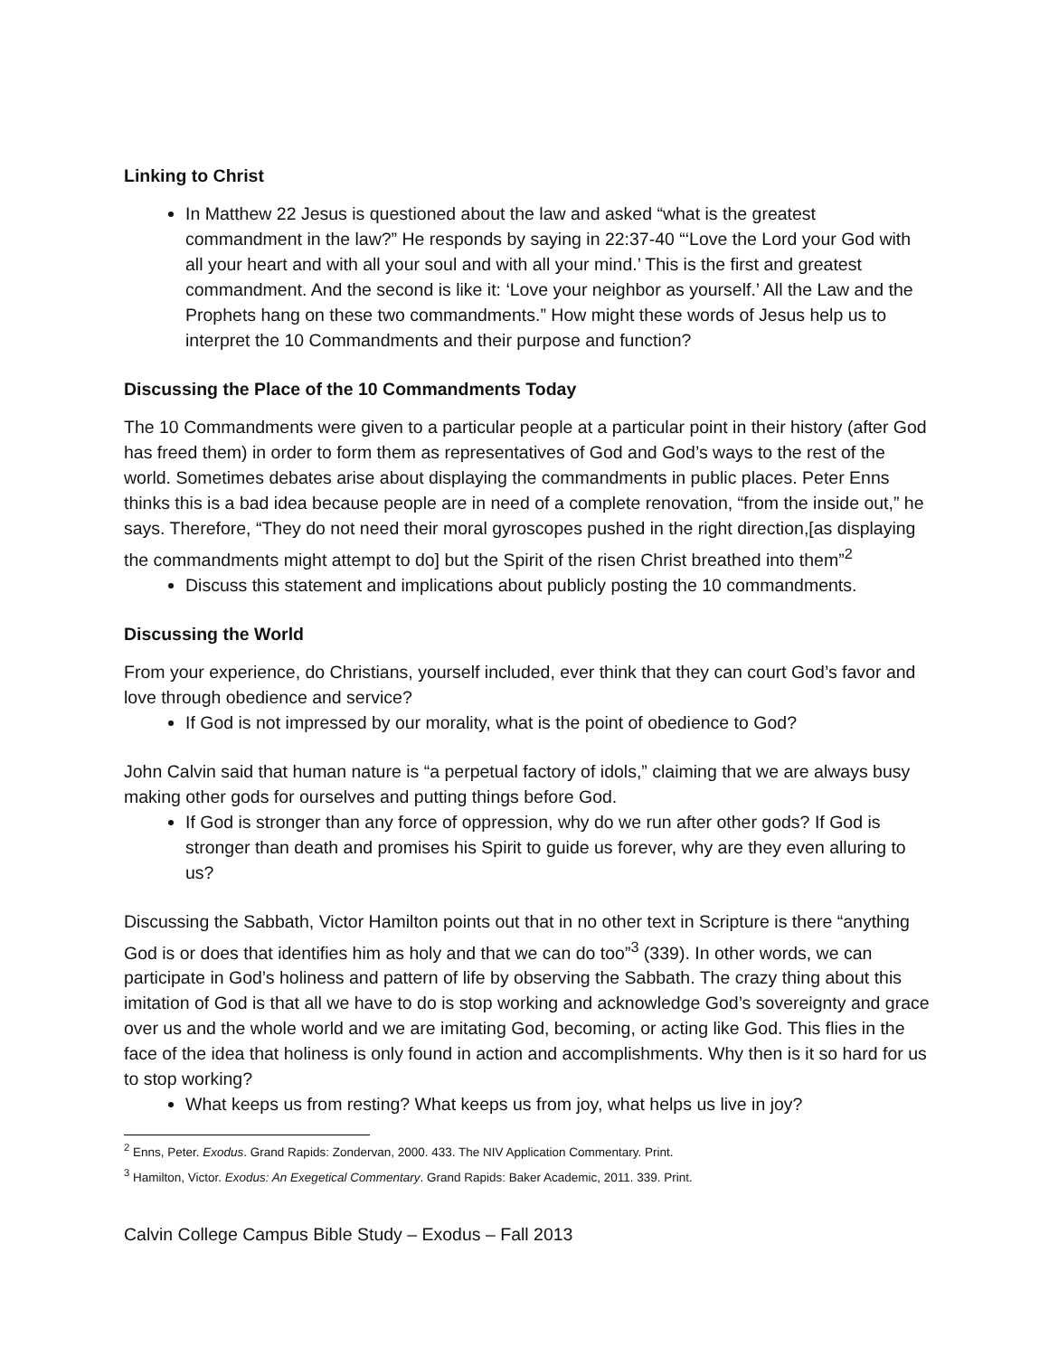Linking to Christ
In Matthew 22 Jesus is questioned about the law and asked “what is the greatest commandment in the law?” He responds by saying in 22:37-40 “‘Love the Lord your God with all your heart and with all your soul and with all your mind.’ This is the first and greatest commandment. And the second is like it: ‘Love your neighbor as yourself.’ All the Law and the Prophets hang on these two commandments.” How might these words of Jesus help us to interpret the 10 Commandments and their purpose and function?
Discussing the Place of the 10 Commandments Today
The 10 Commandments were given to a particular people at a particular point in their history (after God has freed them) in order to form them as representatives of God and God’s ways to the rest of the world. Sometimes debates arise about displaying the commandments in public places. Peter Enns thinks this is a bad idea because people are in need of a complete renovation, “from the inside out,” he says. Therefore, “They do not need their moral gyroscopes pushed in the right direction,[as displaying the commandments might attempt to do] but the Spirit of the risen Christ breathed into them”<sup>2</sup>
Discuss this statement and implications about publicly posting the 10 commandments.
Discussing the World
From your experience, do Christians, yourself included, ever think that they can court God’s favor and love through obedience and service?
If God is not impressed by our morality, what is the point of obedience to God?
John Calvin said that human nature is “a perpetual factory of idols,” claiming that we are always busy making other gods for ourselves and putting things before God.
If God is stronger than any force of oppression, why do we run after other gods? If God is stronger than death and promises his Spirit to guide us forever, why are they even alluring to us?
Discussing the Sabbath, Victor Hamilton points out that in no other text in Scripture is there “anything God is or does that identifies him as holy and that we can do too”<sup>3</sup> (339). In other words, we can participate in God’s holiness and pattern of life by observing the Sabbath. The crazy thing about this imitation of God is that all we have to do is stop working and acknowledge God’s sovereignty and grace over us and the whole world and we are imitating God, becoming, or acting like God. This flies in the face of the idea that holiness is only found in action and accomplishments. Why then is it so hard for us to stop working?
What keeps us from resting? What keeps us from joy, what helps us live in joy?
<sup>2</sup> Enns, Peter. Exodus. Grand Rapids: Zondervan, 2000. 433. The NIV Application Commentary. Print.
<sup>3</sup> Hamilton, Victor. Exodus: An Exegetical Commentary. Grand Rapids: Baker Academic, 2011. 339. Print.
Calvin College Campus Bible Study – Exodus – Fall 2013